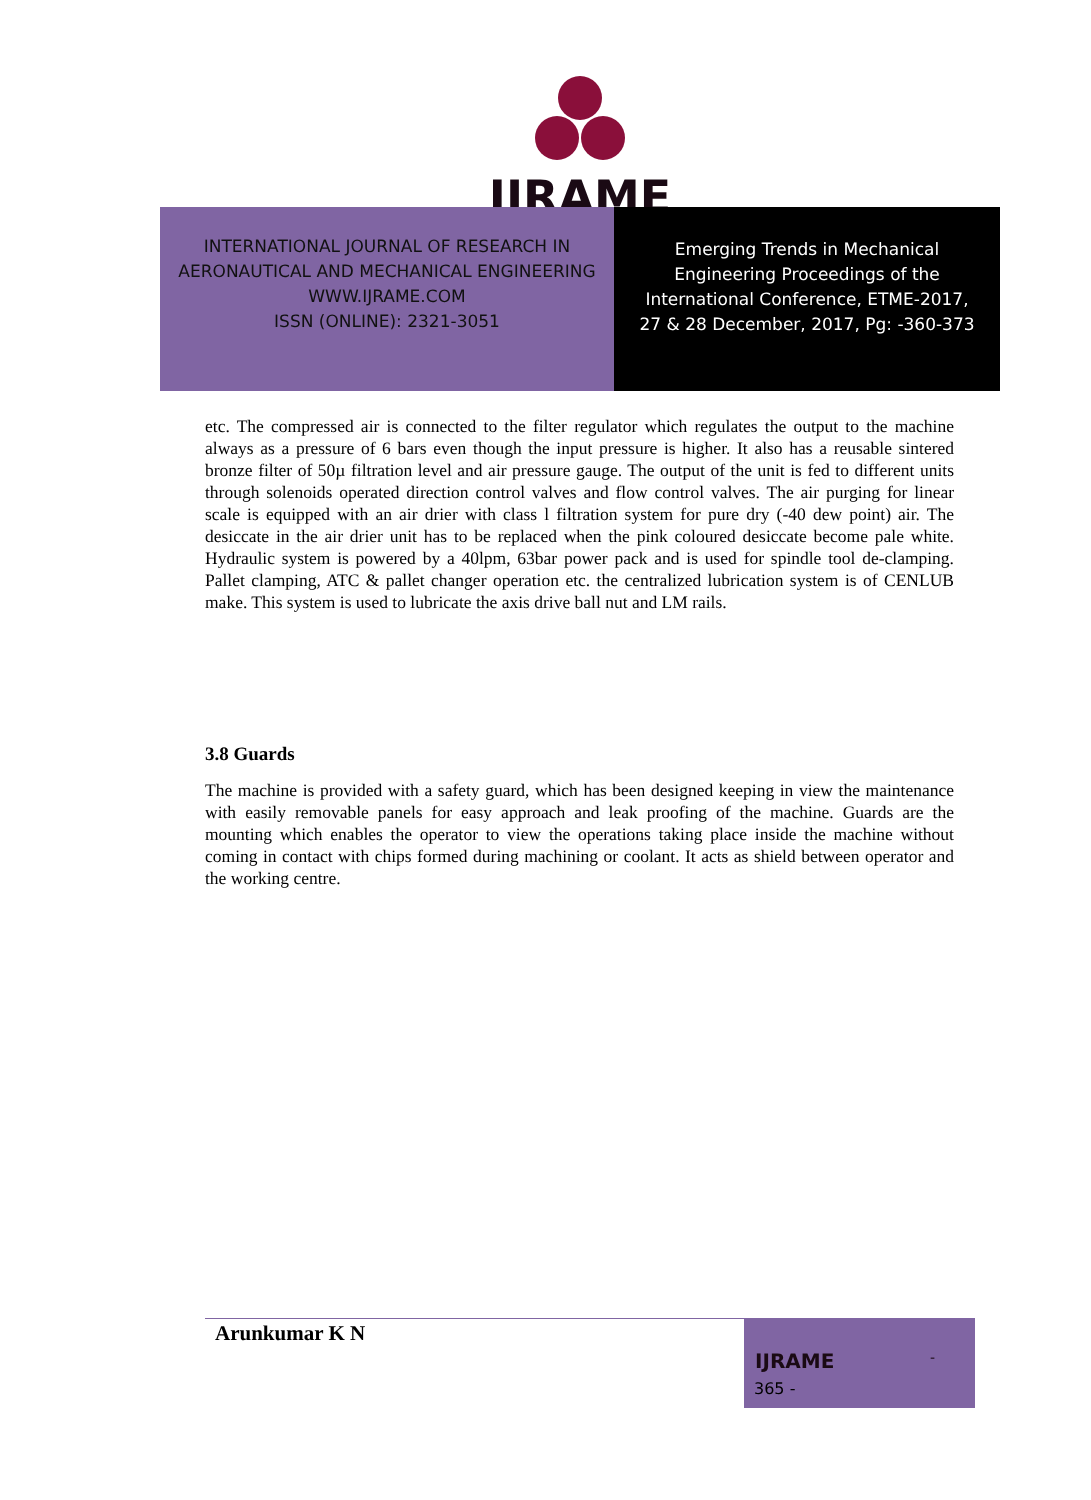IJRAME
INTERNATIONAL JOURNAL OF RESEARCH IN
AERONAUTICAL AND MECHANICAL ENGINEERING
WWW.IJRAME.COM
ISSN (ONLINE): 2321-3051
Emerging Trends in Mechanical
Engineering Proceedings of the
International Conference, ETME-2017,
27 & 28 December, 2017, Pg: -360-373
etc. The compressed air is connected to the filter regulator which regulates the output to the machine always as a pressure of 6 bars even though the input pressure is higher. It also has a reusable sintered bronze filter of 50µ filtration level and air pressure gauge. The output of the unit is fed to different units through solenoids operated direction control valves and flow control valves. The air purging for linear scale is equipped with an air drier with class l filtration system for pure dry (-40 dew point) air. The desiccate in the air drier unit has to be replaced when the pink coloured desiccate become pale white. Hydraulic system is powered by a 40lpm, 63bar power pack and is used for spindle tool de-clamping. Pallet clamping, ATC & pallet changer operation etc. the centralized lubrication system is of CENLUB make. This system is used to lubricate the axis drive ball nut and LM rails.
3.8 Guards
The machine is provided with a safety guard, which has been designed keeping in view the maintenance with easily removable panels for easy approach and leak proofing of the machine. Guards are the mounting which enables the operator to view the operations taking place inside the machine without coming in contact with chips formed during machining or coolant. It acts as shield between operator and the working centre.
Arunkumar K N
IJRAME -
365 -